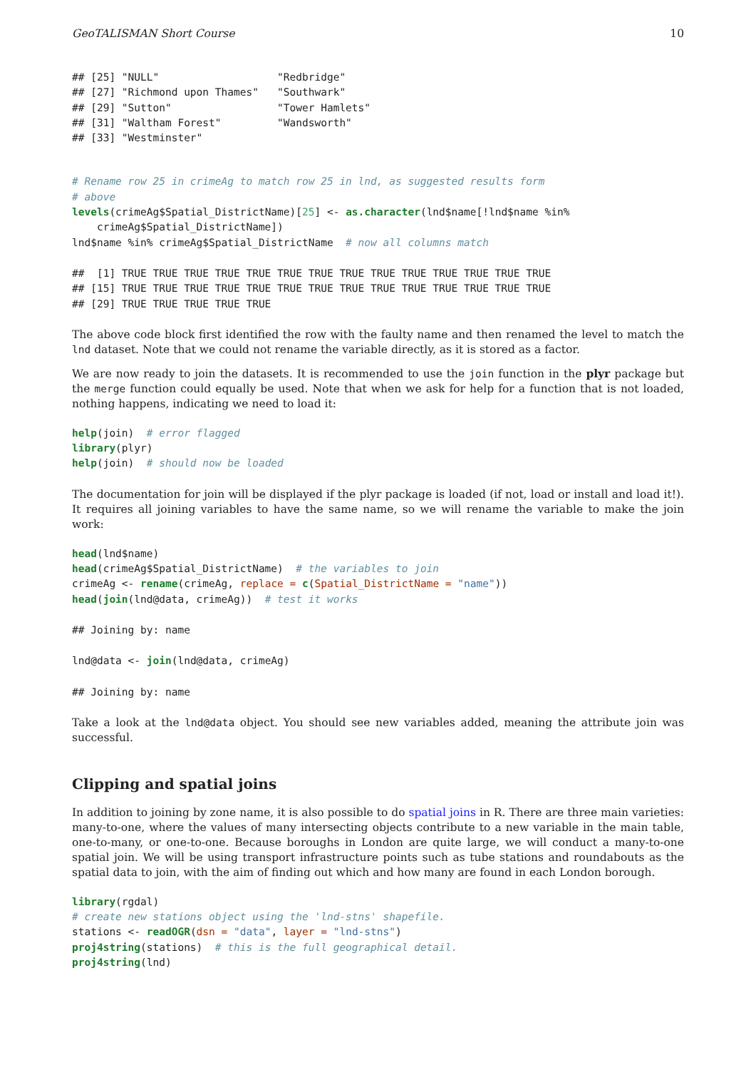GeoTALISMAN Short Course 10
## [25] "NULL"                   "Redbridge"
## [27] "Richmond upon Thames"   "Southwark"
## [29] "Sutton"                 "Tower Hamlets"
## [31] "Waltham Forest"         "Wandsworth"
## [33] "Westminster"
# Rename row 25 in crimeAg to match row 25 in lnd, as suggested results form
# above
levels(crimeAg$Spatial_DistrictName)[25] <- as.character(lnd$name[!lnd$name %in%
    crimeAg$Spatial_DistrictName])
lnd$name %in% crimeAg$Spatial_DistrictName  # now all columns match
##  [1] TRUE TRUE TRUE TRUE TRUE TRUE TRUE TRUE TRUE TRUE TRUE TRUE TRUE TRUE
## [15] TRUE TRUE TRUE TRUE TRUE TRUE TRUE TRUE TRUE TRUE TRUE TRUE TRUE TRUE
## [29] TRUE TRUE TRUE TRUE TRUE
The above code block first identified the row with the faulty name and then renamed the level to match the lnd dataset. Note that we could not rename the variable directly, as it is stored as a factor.
We are now ready to join the datasets. It is recommended to use the join function in the plyr package but the merge function could equally be used. Note that when we ask for help for a function that is not loaded, nothing happens, indicating we need to load it:
help(join)  # error flagged
library(plyr)
help(join)  # should now be loaded
The documentation for join will be displayed if the plyr package is loaded (if not, load or install and load it!). It requires all joining variables to have the same name, so we will rename the variable to make the join work:
head(lnd$name)
head(crimeAg$Spatial_DistrictName)  # the variables to join
crimeAg <- rename(crimeAg, replace = c(Spatial_DistrictName = "name"))
head(join(lnd@data, crimeAg))  # test it works
## Joining by: name
lnd@data <- join(lnd@data, crimeAg)
## Joining by: name
Take a look at the lnd@data object. You should see new variables added, meaning the attribute join was successful.
Clipping and spatial joins
In addition to joining by zone name, it is also possible to do spatial joins in R. There are three main varieties: many-to-one, where the values of many intersecting objects contribute to a new variable in the main table, one-to-many, or one-to-one. Because boroughs in London are quite large, we will conduct a many-to-one spatial join. We will be using transport infrastructure points such as tube stations and roundabouts as the spatial data to join, with the aim of finding out which and how many are found in each London borough.
library(rgdal)
# create new stations object using the 'lnd-stns' shapefile.
stations <- readOGR(dsn = "data", layer = "lnd-stns")
proj4string(stations)  # this is the full geographical detail.
proj4string(lnd)